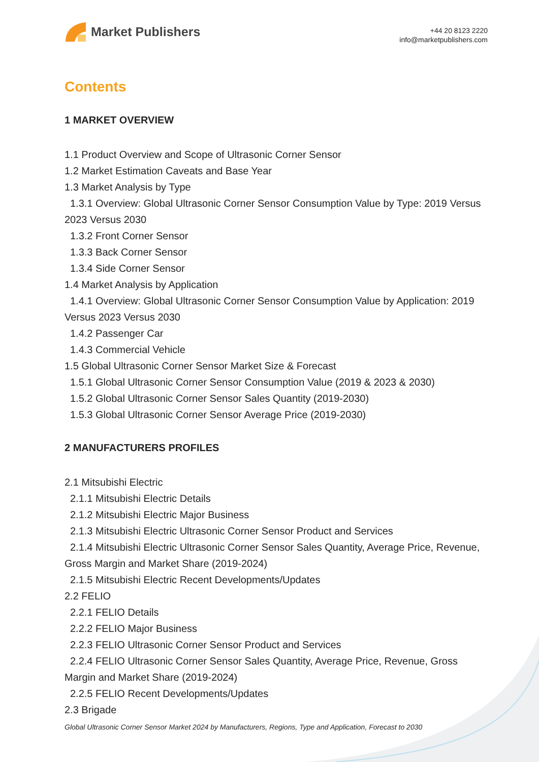Market Publishers
+44 20 8123 2220
info@marketpublishers.com
Contents
1 MARKET OVERVIEW
1.1 Product Overview and Scope of Ultrasonic Corner Sensor
1.2 Market Estimation Caveats and Base Year
1.3 Market Analysis by Type
1.3.1 Overview: Global Ultrasonic Corner Sensor Consumption Value by Type: 2019 Versus 2023 Versus 2030
1.3.2 Front Corner Sensor
1.3.3 Back Corner Sensor
1.3.4 Side Corner Sensor
1.4 Market Analysis by Application
1.4.1 Overview: Global Ultrasonic Corner Sensor Consumption Value by Application: 2019 Versus 2023 Versus 2030
1.4.2 Passenger Car
1.4.3 Commercial Vehicle
1.5 Global Ultrasonic Corner Sensor Market Size & Forecast
1.5.1 Global Ultrasonic Corner Sensor Consumption Value (2019 & 2023 & 2030)
1.5.2 Global Ultrasonic Corner Sensor Sales Quantity (2019-2030)
1.5.3 Global Ultrasonic Corner Sensor Average Price (2019-2030)
2 MANUFACTURERS PROFILES
2.1 Mitsubishi Electric
2.1.1 Mitsubishi Electric Details
2.1.2 Mitsubishi Electric Major Business
2.1.3 Mitsubishi Electric Ultrasonic Corner Sensor Product and Services
2.1.4 Mitsubishi Electric Ultrasonic Corner Sensor Sales Quantity, Average Price, Revenue, Gross Margin and Market Share (2019-2024)
2.1.5 Mitsubishi Electric Recent Developments/Updates
2.2 FELIO
2.2.1 FELIO Details
2.2.2 FELIO Major Business
2.2.3 FELIO Ultrasonic Corner Sensor Product and Services
2.2.4 FELIO Ultrasonic Corner Sensor Sales Quantity, Average Price, Revenue, Gross Margin and Market Share (2019-2024)
2.2.5 FELIO Recent Developments/Updates
2.3 Brigade
Global Ultrasonic Corner Sensor Market 2024 by Manufacturers, Regions, Type and Application, Forecast to 2030